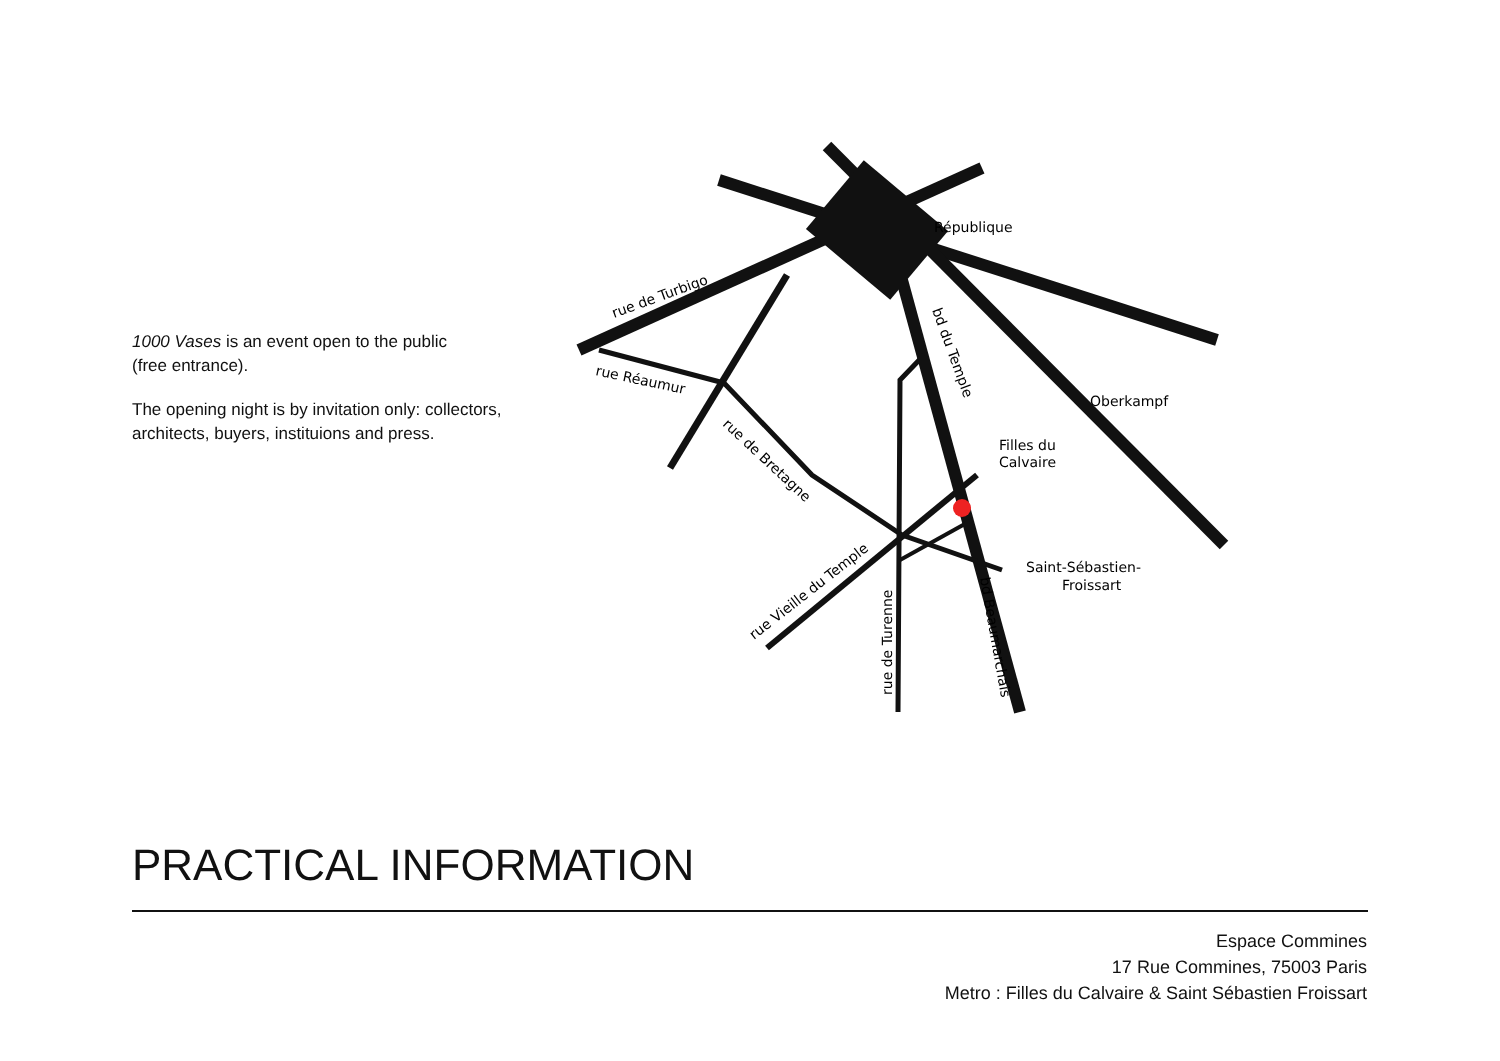1000 Vases is an event open to the public
(free entrance).
The opening night is by invitation only: collectors, architects, buyers, instituions and press.
République
Oberkampf
Filles du
Calvaire
Saint-Sébastien-
Froissart
rue de Turbigo
rue Réaumur
rue de Bretagne
rue Vieille du Temple
rue de Turenne
bd du Temple
bd Beaumarchais
PRACTICAL INFORMATION
Espace Commines
17 Rue Commines, 75003 Paris
Metro : Filles du Calvaire & Saint Sébastien Froissart